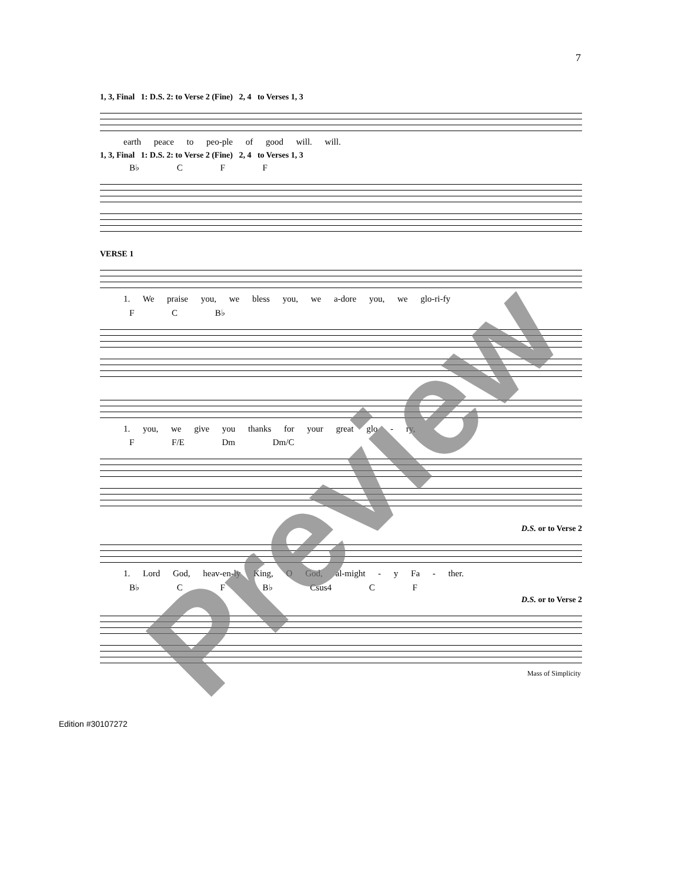7
1, 3, Final 1: D.S. 2: to Verse 2 (Fine) 2, 4 to Verses 1, 3
earth peace to peo-ple of good will. will.
1, 3, Final 1: D.S. 2: to Verse 2 (Fine) 2, 4 to Verses 1, 3
B♭ C F F
VERSE 1
1. We praise you, we bless you, we a-dore you, we glo-ri-fy
F C B♭
1. you, we give you thanks for your great glo - ry,
F F/E Dm Dm/C
D.S. or to Verse 2
1. Lord God, heav-en-ly King, O God, al-might - y Fa - ther.
B♭ C F B♭ Csus4 C F
D.S. or to Verse 2
Mass of Simplicity
Edition #30107272
Preview